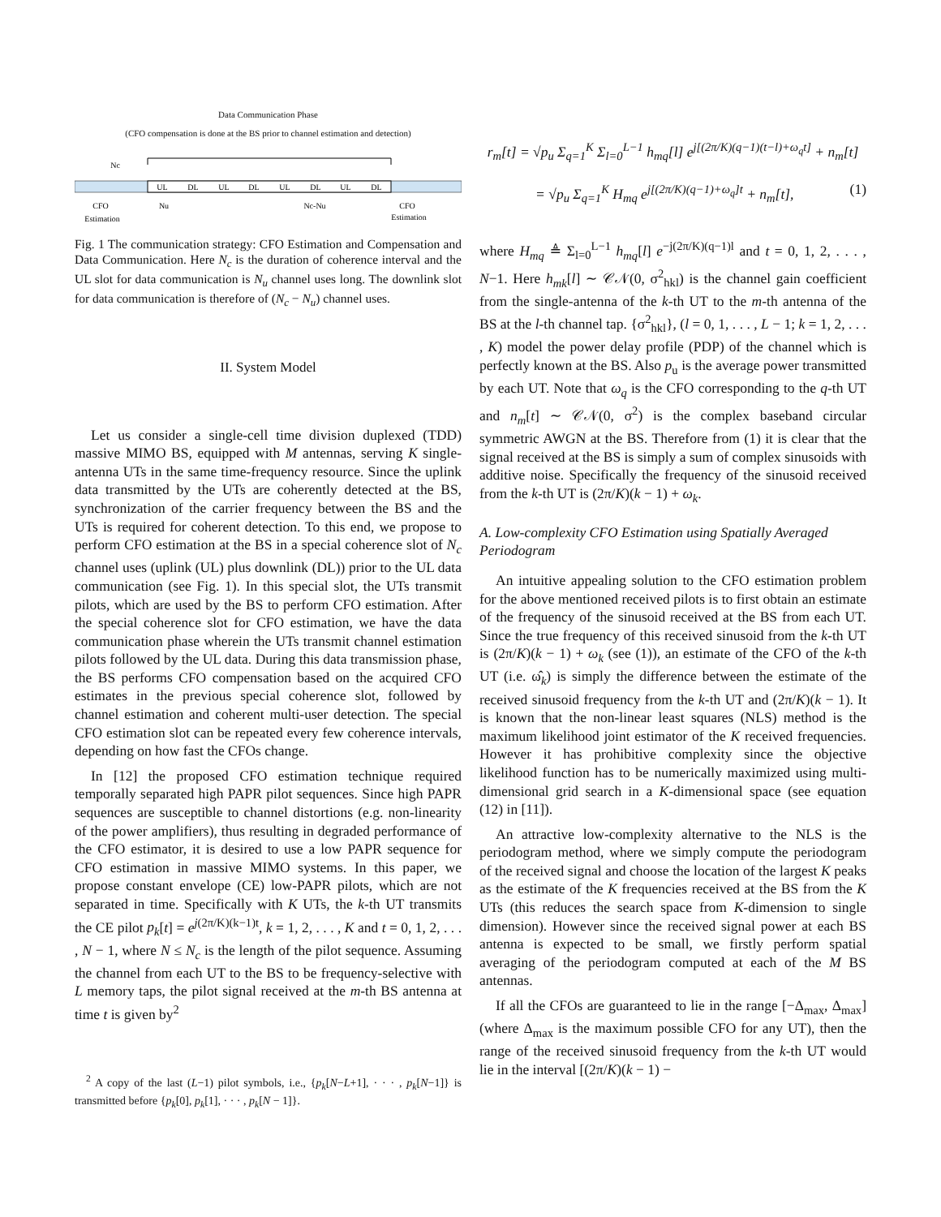Data Communication Phase
(CFO compensation is done at the BS prior to channel estimation and detection)
UL
DL
UL
DL
UL
DL
UL
DL
Nc
Nu
Nc-Nu
CFO
Estimation
CFO
Estimation
Fig. 1 The communication strategy: CFO Estimation and Compensation and Data Communication. Here N<sub>c</sub> is the duration of coherence interval and the UL slot for data communication is N<sub>u</sub> channel uses long. The downlink slot for data communication is therefore of (N<sub>c</sub> − N<sub>u</sub>) channel uses.
II. System Model
Let us consider a single-cell time division duplexed (TDD) massive MIMO BS, equipped with M antennas, serving K single-antenna UTs in the same time-frequency resource. Since the uplink data transmitted by the UTs are coherently detected at the BS, synchronization of the carrier frequency between the BS and the UTs is required for coherent detection. To this end, we propose to perform CFO estimation at the BS in a special coherence slot of N<sub>c</sub> channel uses (uplink (UL) plus downlink (DL)) prior to the UL data communication (see Fig. 1). In this special slot, the UTs transmit pilots, which are used by the BS to perform CFO estimation. After the special coherence slot for CFO estimation, we have the data communication phase wherein the UTs transmit channel estimation pilots followed by the UL data. During this data transmission phase, the BS performs CFO compensation based on the acquired CFO estimates in the previous special coherence slot, followed by channel estimation and coherent multi-user detection. The special CFO estimation slot can be repeated every few coherence intervals, depending on how fast the CFOs change.
In [12] the proposed CFO estimation technique required temporally separated high PAPR pilot sequences. Since high PAPR sequences are susceptible to channel distortions (e.g. non-linearity of the power amplifiers), thus resulting in degraded performance of the CFO estimator, it is desired to use a low PAPR sequence for CFO estimation in massive MIMO systems. In this paper, we propose constant envelope (CE) low-PAPR pilots, which are not separated in time. Specifically with K UTs, the k-th UT transmits the CE pilot p<sub>k</sub>[t] = e<sup>j(2π/K)(k−1)t</sup>, k = 1, 2, . . . , K and t = 0, 1, 2, . . . , N − 1, where N ≤ N<sub>c</sub> is the length of the pilot sequence. Assuming the channel from each UT to the BS to be frequency-selective with L memory taps, the pilot signal received at the m-th BS antenna at time t is given by<sup>2</sup>
<sup>2</sup> A copy of the last (L−1) pilot symbols, i.e., {p<sub>k</sub>[N−L+1], · · · , p<sub>k</sub>[N−1]} is transmitted before {p<sub>k</sub>[0], p<sub>k</sub>[1], · · · , p<sub>k</sub>[N − 1]}.
r<sub>m</sub>[t] = √p<sub>u</sub> Σ<sub>q=1</sub><sup>K</sup> Σ<sub>l=0</sub><sup>L−1</sup> h<sub>mq</sub>[l] e<sup>j[(2π/K)(q−1)(t−l)+ω<sub>q</sub>t]</sup> + n<sub>m</sub>[t]
= √p<sub>u</sub> Σ<sub>q=1</sub><sup>K</sup> H<sub>mq</sub> e<sup>j[(2π/K)(q−1)+ω<sub>q</sub>]t</sup> + n<sub>m</sub>[t], (1)
where H<sub>mq</sub> ≜ Σ<sub>l=0</sub><sup>L−1</sup> h<sub>mq</sub>[l] e<sup>−j(2π/K)(q−1)l</sup> and t = 0, 1, 2, . . . , N−1. Here h<sub>mk</sub>[l] ∼ 𝒞𝒩(0, σ<sup>2</sup><sub>hkl</sub>) is the channel gain coefficient from the single-antenna of the k-th UT to the m-th antenna of the BS at the l-th channel tap. {σ<sup>2</sup><sub>hkl</sub>}, (l = 0, 1, . . . , L − 1; k = 1, 2, . . . , K) model the power delay profile (PDP) of the channel which is perfectly known at the BS. Also p<sub>u</sub> is the average power transmitted by each UT. Note that ω<sub>q</sub> is the CFO corresponding to the q-th UT and n<sub>m</sub>[t] ∼ 𝒞𝒩(0, σ<sup>2</sup>) is the complex baseband circular symmetric AWGN at the BS. Therefore from (1) it is clear that the signal received at the BS is simply a sum of complex sinusoids with additive noise. Specifically the frequency of the sinusoid received from the k-th UT is (2π/K)(k − 1) + ω<sub>k</sub>.
A. Low-complexity CFO Estimation using Spatially Averaged Periodogram
An intuitive appealing solution to the CFO estimation problem for the above mentioned received pilots is to first obtain an estimate of the frequency of the sinusoid received at the BS from each UT. Since the true frequency of this received sinusoid from the k-th UT is (2π/K)(k − 1) + ω<sub>k</sub> (see (1)), an estimate of the CFO of the k-th UT (i.e. ω̂<sub>k</sub>) is simply the difference between the estimate of the received sinusoid frequency from the k-th UT and (2π/K)(k − 1). It is known that the non-linear least squares (NLS) method is the maximum likelihood joint estimator of the K received frequencies. However it has prohibitive complexity since the objective likelihood function has to be numerically maximized using multi-dimensional grid search in a K-dimensional space (see equation (12) in [11]).
An attractive low-complexity alternative to the NLS is the periodogram method, where we simply compute the periodogram of the received signal and choose the location of the largest K peaks as the estimate of the K frequencies received at the BS from the K UTs (this reduces the search space from K-dimension to single dimension). However since the received signal power at each BS antenna is expected to be small, we firstly perform spatial averaging of the periodogram computed at each of the M BS antennas.
If all the CFOs are guaranteed to lie in the range [−Δ<sub>max</sub>, Δ<sub>max</sub>] (where Δ<sub>max</sub> is the maximum possible CFO for any UT), then the range of the received sinusoid frequency from the k-th UT would lie in the interval [(2π/K)(k − 1) −